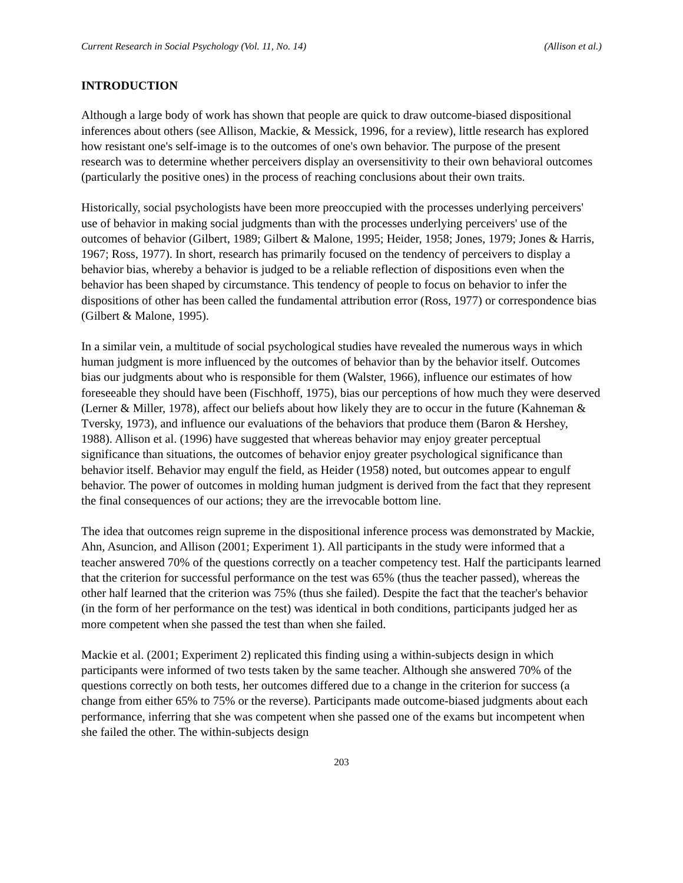Current Research in Social Psychology (Vol. 11, No. 14) (Allison et al.)
INTRODUCTION
Although a large body of work has shown that people are quick to draw outcome-biased dispositional inferences about others (see Allison, Mackie, & Messick, 1996, for a review), little research has explored how resistant one's self-image is to the outcomes of one's own behavior. The purpose of the present research was to determine whether perceivers display an oversensitivity to their own behavioral outcomes (particularly the positive ones) in the process of reaching conclusions about their own traits.
Historically, social psychologists have been more preoccupied with the processes underlying perceivers' use of behavior in making social judgments than with the processes underlying perceivers' use of the outcomes of behavior (Gilbert, 1989; Gilbert & Malone, 1995; Heider, 1958; Jones, 1979; Jones & Harris, 1967; Ross, 1977). In short, research has primarily focused on the tendency of perceivers to display a behavior bias, whereby a behavior is judged to be a reliable reflection of dispositions even when the behavior has been shaped by circumstance. This tendency of people to focus on behavior to infer the dispositions of other has been called the fundamental attribution error (Ross, 1977) or correspondence bias (Gilbert & Malone, 1995).
In a similar vein, a multitude of social psychological studies have revealed the numerous ways in which human judgment is more influenced by the outcomes of behavior than by the behavior itself. Outcomes bias our judgments about who is responsible for them (Walster, 1966), influence our estimates of how foreseeable they should have been (Fischhoff, 1975), bias our perceptions of how much they were deserved (Lerner & Miller, 1978), affect our beliefs about how likely they are to occur in the future (Kahneman & Tversky, 1973), and influence our evaluations of the behaviors that produce them (Baron & Hershey, 1988). Allison et al. (1996) have suggested that whereas behavior may enjoy greater perceptual significance than situations, the outcomes of behavior enjoy greater psychological significance than behavior itself. Behavior may engulf the field, as Heider (1958) noted, but outcomes appear to engulf behavior. The power of outcomes in molding human judgment is derived from the fact that they represent the final consequences of our actions; they are the irrevocable bottom line.
The idea that outcomes reign supreme in the dispositional inference process was demonstrated by Mackie, Ahn, Asuncion, and Allison (2001; Experiment 1). All participants in the study were informed that a teacher answered 70% of the questions correctly on a teacher competency test. Half the participants learned that the criterion for successful performance on the test was 65% (thus the teacher passed), whereas the other half learned that the criterion was 75% (thus she failed). Despite the fact that the teacher's behavior (in the form of her performance on the test) was identical in both conditions, participants judged her as more competent when she passed the test than when she failed.
Mackie et al. (2001; Experiment 2) replicated this finding using a within-subjects design in which participants were informed of two tests taken by the same teacher. Although she answered 70% of the questions correctly on both tests, her outcomes differed due to a change in the criterion for success (a change from either 65% to 75% or the reverse). Participants made outcome-biased judgments about each performance, inferring that she was competent when she passed one of the exams but incompetent when she failed the other. The within-subjects design
203